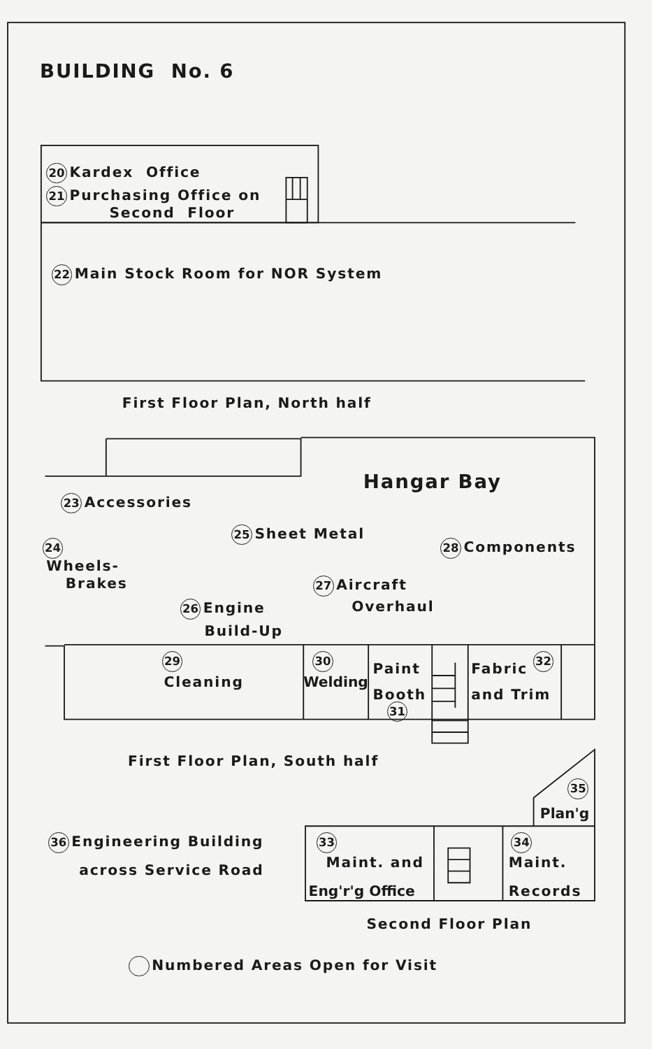BUILDING No. 6
20 Kardex Office
21 Purchasing Office on
Second Floor
22 Main Stock Room for NOR System
First Floor Plan, North half
Hangar Bay
23 Accessories
25 Sheet Metal
24 28 Components
Wheels-
Brakes
27 Aircraft
26 Engine Overhaul
Build-Up
29 30 32
Paint Fabric
Cleaning Welding
Booth and Trim
31
First Floor Plan, South half
35
Plan'g
36 Engineering Building
33 34
Maint. and Maint.
across Service Road
Eng'r'g Office Records
Second Floor Plan
Numbered Areas Open for Visit